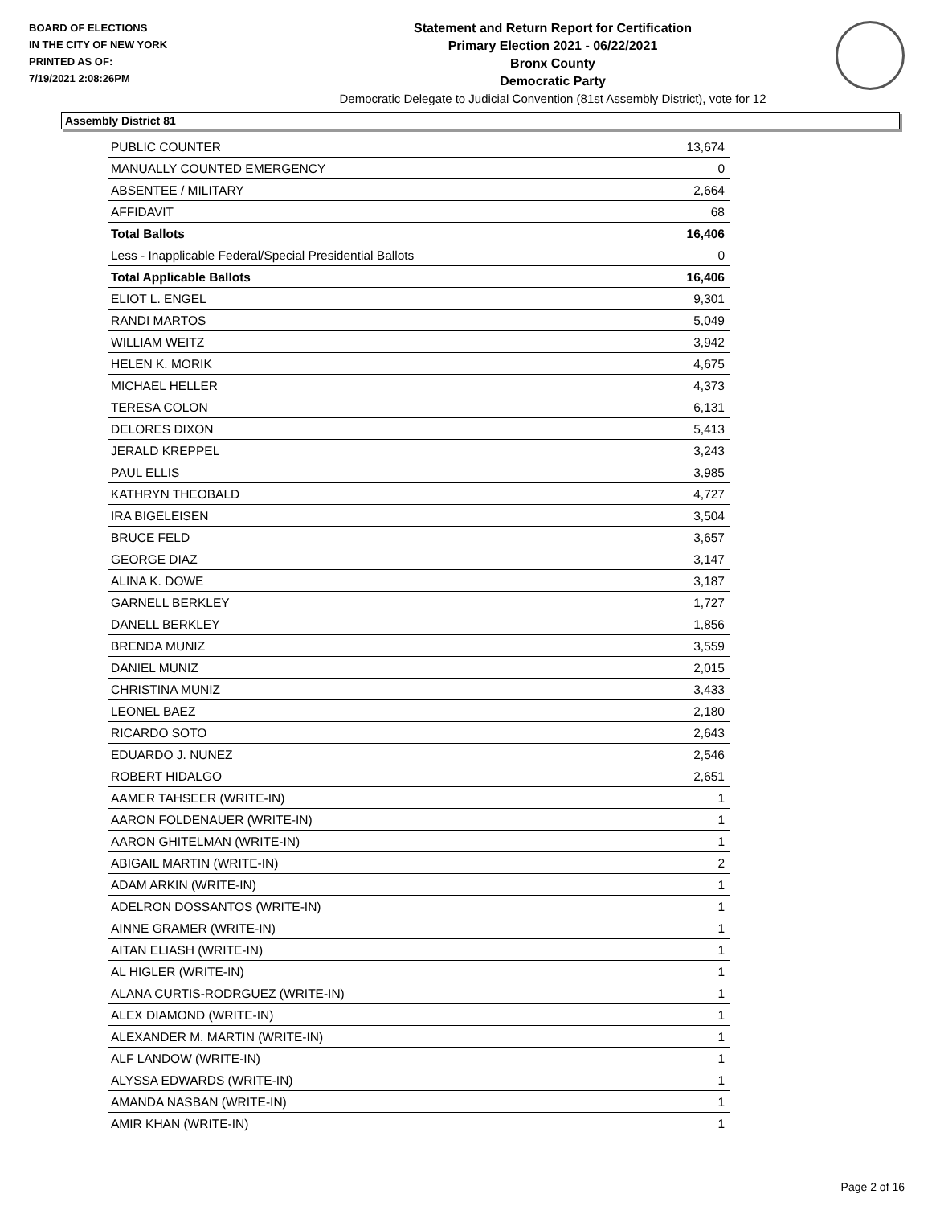BOARD OF ELECTIONS
IN THE CITY OF NEW YORK
PRINTED AS OF:
7/19/2021 2:08:26PM
Statement and Return Report for Certification
Primary Election 2021 - 06/22/2021
Bronx County
Democratic Party
Democratic Delegate to Judicial Convention (81st Assembly District), vote for 12
Assembly District 81
| PUBLIC COUNTER | 13,674 |
| MANUALLY COUNTED EMERGENCY | 0 |
| ABSENTEE / MILITARY | 2,664 |
| AFFIDAVIT | 68 |
| Total Ballots | 16,406 |
| Less - Inapplicable Federal/Special Presidential Ballots | 0 |
| Total Applicable Ballots | 16,406 |
| ELIOT L. ENGEL | 9,301 |
| RANDI MARTOS | 5,049 |
| WILLIAM WEITZ | 3,942 |
| HELEN K. MORIK | 4,675 |
| MICHAEL HELLER | 4,373 |
| TERESA COLON | 6,131 |
| DELORES DIXON | 5,413 |
| JERALD KREPPEL | 3,243 |
| PAUL ELLIS | 3,985 |
| KATHRYN THEOBALD | 4,727 |
| IRA BIGELEISEN | 3,504 |
| BRUCE FELD | 3,657 |
| GEORGE DIAZ | 3,147 |
| ALINA K. DOWE | 3,187 |
| GARNELL BERKLEY | 1,727 |
| DANELL BERKLEY | 1,856 |
| BRENDA MUNIZ | 3,559 |
| DANIEL MUNIZ | 2,015 |
| CHRISTINA MUNIZ | 3,433 |
| LEONEL BAEZ | 2,180 |
| RICARDO SOTO | 2,643 |
| EDUARDO J. NUNEZ | 2,546 |
| ROBERT HIDALGO | 2,651 |
| AAMER TAHSEER (WRITE-IN) | 1 |
| AARON FOLDENAUER (WRITE-IN) | 1 |
| AARON GHITELMAN (WRITE-IN) | 1 |
| ABIGAIL MARTIN (WRITE-IN) | 2 |
| ADAM ARKIN (WRITE-IN) | 1 |
| ADELRON DOSSANTOS (WRITE-IN) | 1 |
| AINNE GRAMER (WRITE-IN) | 1 |
| AITAN ELIASH (WRITE-IN) | 1 |
| AL HIGLER (WRITE-IN) | 1 |
| ALANA CURTIS-RODRGUEZ (WRITE-IN) | 1 |
| ALEX DIAMOND (WRITE-IN) | 1 |
| ALEXANDER M. MARTIN (WRITE-IN) | 1 |
| ALF LANDOW (WRITE-IN) | 1 |
| ALYSSA EDWARDS (WRITE-IN) | 1 |
| AMANDA NASBAN (WRITE-IN) | 1 |
| AMIR KHAN (WRITE-IN) | 1 |
Page 2 of 16